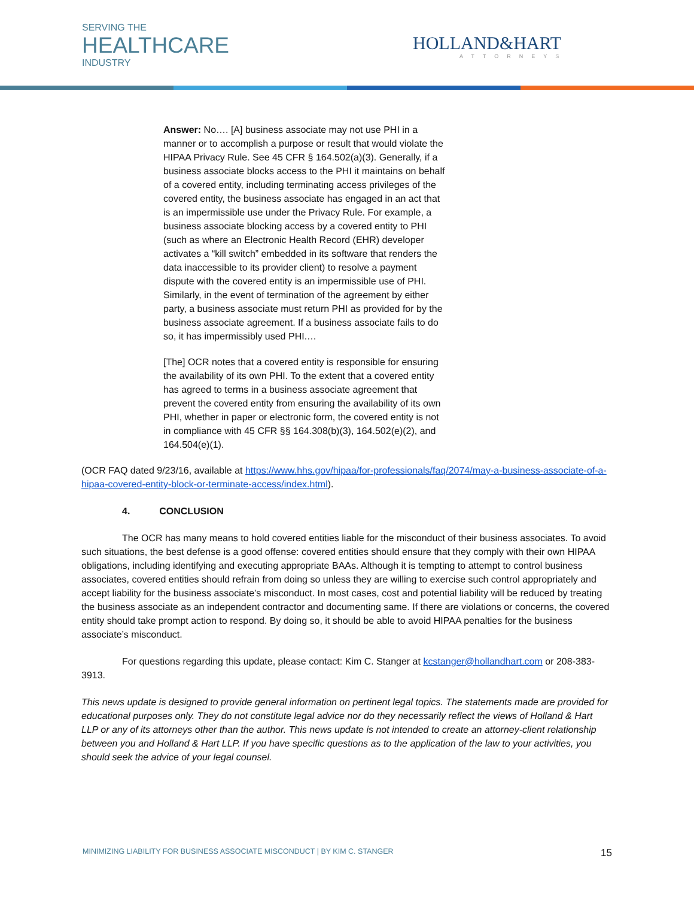SERVING THE
HEALTHCARE
INDUSTRY
HOLLAND&HART
ATTORNEYS
Answer: No…. [A] business associate may not use PHI in a manner or to accomplish a purpose or result that would violate the HIPAA Privacy Rule. See 45 CFR § 164.502(a)(3). Generally, if a business associate blocks access to the PHI it maintains on behalf of a covered entity, including terminating access privileges of the covered entity, the business associate has engaged in an act that is an impermissible use under the Privacy Rule. For example, a business associate blocking access by a covered entity to PHI (such as where an Electronic Health Record (EHR) developer activates a “kill switch” embedded in its software that renders the data inaccessible to its provider client) to resolve a payment dispute with the covered entity is an impermissible use of PHI. Similarly, in the event of termination of the agreement by either party, a business associate must return PHI as provided for by the business associate agreement. If a business associate fails to do so, it has impermissibly used PHI.…
[The] OCR notes that a covered entity is responsible for ensuring the availability of its own PHI. To the extent that a covered entity has agreed to terms in a business associate agreement that prevent the covered entity from ensuring the availability of its own PHI, whether in paper or electronic form, the covered entity is not in compliance with 45 CFR §§ 164.308(b)(3), 164.502(e)(2), and 164.504(e)(1).
(OCR FAQ dated 9/23/16, available at https://www.hhs.gov/hipaa/for-professionals/faq/2074/may-a-business-associate-of-a-hipaa-covered-entity-block-or-terminate-access/index.html).
4. CONCLUSION
The OCR has many means to hold covered entities liable for the misconduct of their business associates. To avoid such situations, the best defense is a good offense: covered entities should ensure that they comply with their own HIPAA obligations, including identifying and executing appropriate BAAs. Although it is tempting to attempt to control business associates, covered entities should refrain from doing so unless they are willing to exercise such control appropriately and accept liability for the business associate’s misconduct. In most cases, cost and potential liability will be reduced by treating the business associate as an independent contractor and documenting same. If there are violations or concerns, the covered entity should take prompt action to respond. By doing so, it should be able to avoid HIPAA penalties for the business associate’s misconduct.
For questions regarding this update, please contact: Kim C. Stanger at kcstanger@hollandhart.com or 208-383-3913.
This news update is designed to provide general information on pertinent legal topics. The statements made are provided for educational purposes only. They do not constitute legal advice nor do they necessarily reflect the views of Holland & Hart LLP or any of its attorneys other than the author. This news update is not intended to create an attorney-client relationship between you and Holland & Hart LLP. If you have specific questions as to the application of the law to your activities, you should seek the advice of your legal counsel.
MINIMIZING LIABILITY FOR BUSINESS ASSOCIATE MISCONDUCT | BY KIM C. STANGER 15